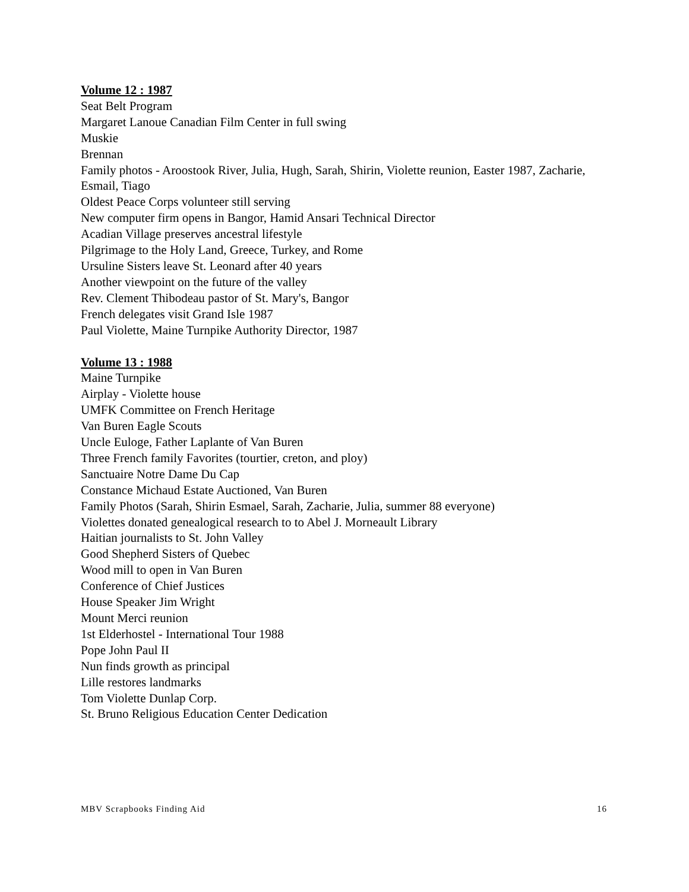Volume 12 : 1987
Seat Belt Program
Margaret Lanoue Canadian Film Center in full swing
Muskie
Brennan
Family photos - Aroostook River, Julia, Hugh, Sarah, Shirin, Violette reunion, Easter 1987, Zacharie, Esmail, Tiago
Oldest Peace Corps volunteer still serving
New computer firm opens in Bangor, Hamid Ansari Technical Director
Acadian Village preserves ancestral lifestyle
Pilgrimage to the Holy Land, Greece, Turkey, and Rome
Ursuline Sisters leave St. Leonard after 40 years
Another viewpoint on the future of the valley
Rev. Clement Thibodeau pastor of St. Mary's, Bangor
French delegates visit Grand Isle 1987
Paul Violette, Maine Turnpike Authority Director, 1987
Volume 13 : 1988
Maine Turnpike
Airplay - Violette house
UMFK Committee on French Heritage
Van Buren Eagle Scouts
Uncle Euloge, Father Laplante of Van Buren
Three French family Favorites (tourtier, creton, and ploy)
Sanctuaire Notre Dame Du Cap
Constance Michaud Estate Auctioned, Van Buren
Family Photos (Sarah, Shirin Esmael, Sarah, Zacharie, Julia, summer 88 everyone)
Violettes donated genealogical research to to Abel J. Morneault Library
Haitian journalists to St. John Valley
Good Shepherd Sisters of Quebec
Wood mill to open in Van Buren
Conference of Chief Justices
House Speaker Jim Wright
Mount Merci reunion
1st Elderhostel - International Tour 1988
Pope John Paul II
Nun finds growth as principal
Lille restores landmarks
Tom Violette Dunlap Corp.
St. Bruno Religious Education Center Dedication
MBV Scrapbooks Finding Aid 16